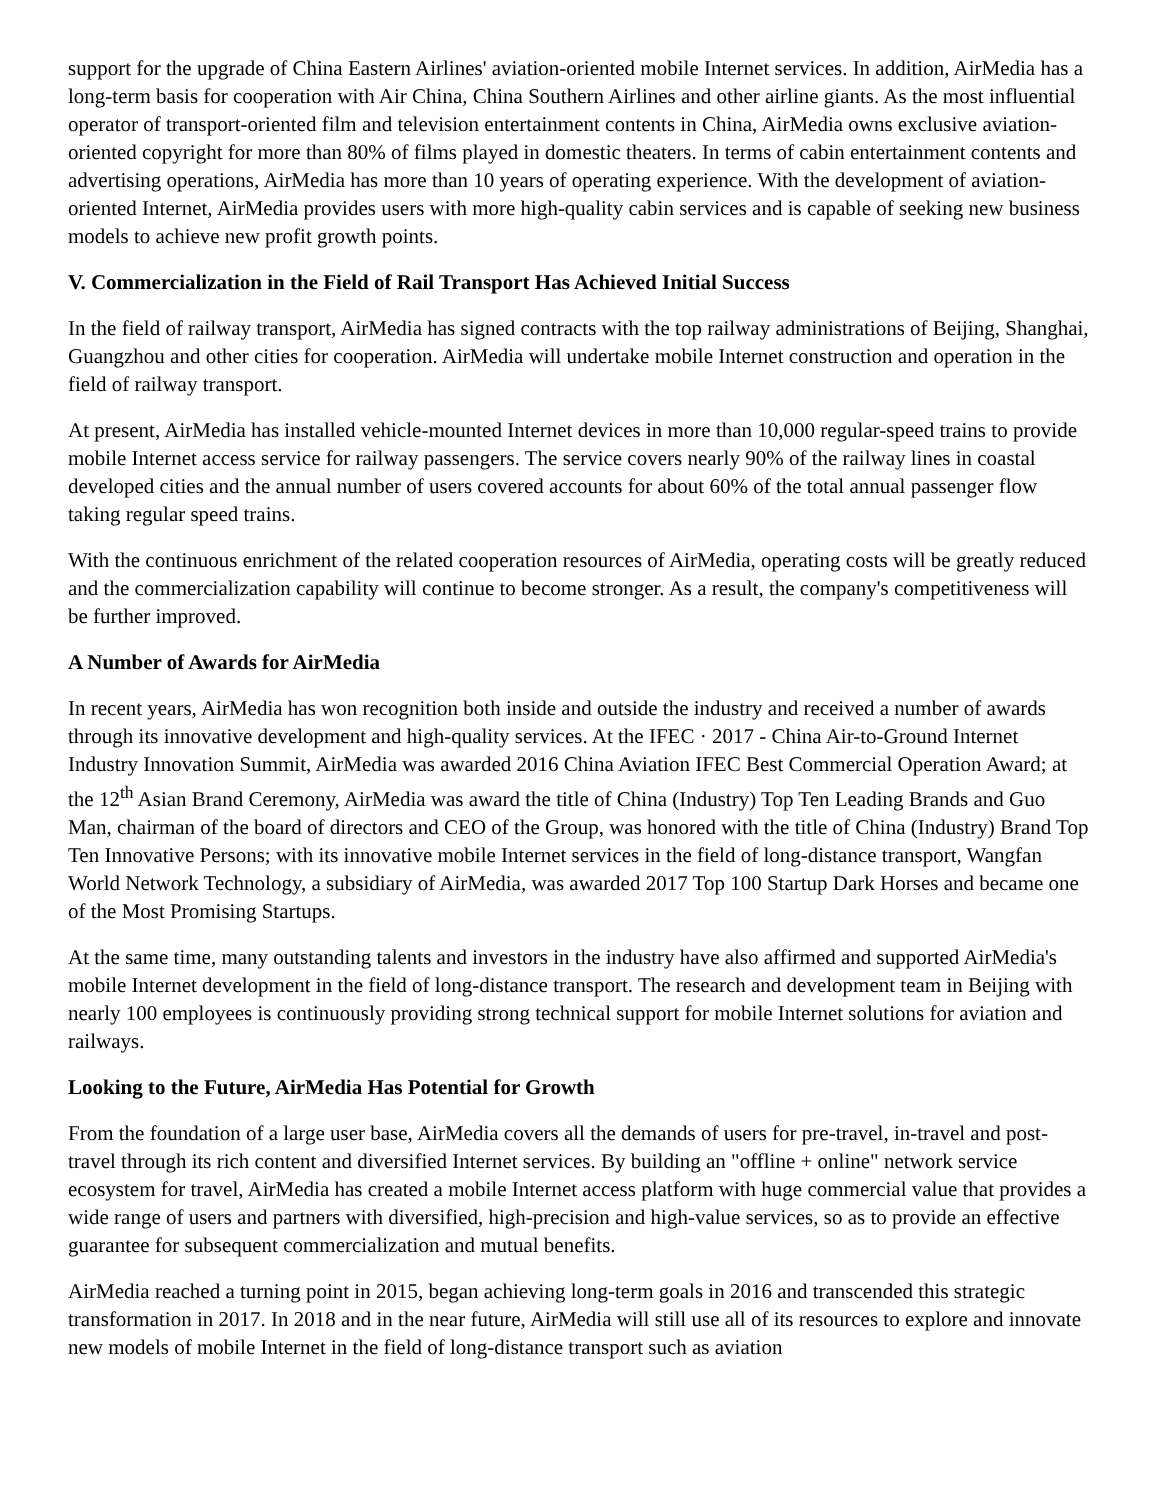support for the upgrade of China Eastern Airlines' aviation-oriented mobile Internet services. In addition, AirMedia has a long-term basis for cooperation with Air China, China Southern Airlines and other airline giants. As the most influential operator of transport-oriented film and television entertainment contents in China, AirMedia owns exclusive aviation-oriented copyright for more than 80% of films played in domestic theaters. In terms of cabin entertainment contents and advertising operations, AirMedia has more than 10 years of operating experience. With the development of aviation-oriented Internet, AirMedia provides users with more high-quality cabin services and is capable of seeking new business models to achieve new profit growth points.
V. Commercialization in the Field of Rail Transport Has Achieved Initial Success
In the field of railway transport, AirMedia has signed contracts with the top railway administrations of Beijing, Shanghai, Guangzhou and other cities for cooperation. AirMedia will undertake mobile Internet construction and operation in the field of railway transport.
At present, AirMedia has installed vehicle-mounted Internet devices in more than 10,000 regular-speed trains to provide mobile Internet access service for railway passengers. The service covers nearly 90% of the railway lines in coastal developed cities and the annual number of users covered accounts for about 60% of the total annual passenger flow taking regular speed trains.
With the continuous enrichment of the related cooperation resources of AirMedia, operating costs will be greatly reduced and the commercialization capability will continue to become stronger. As a result, the company's competitiveness will be further improved.
A Number of Awards for AirMedia
In recent years, AirMedia has won recognition both inside and outside the industry and received a number of awards through its innovative development and high-quality services. At the IFEC · 2017 - China Air-to-Ground Internet Industry Innovation Summit, AirMedia was awarded 2016 China Aviation IFEC Best Commercial Operation Award; at the 12<sup>th</sup> Asian Brand Ceremony, AirMedia was award the title of China (Industry) Top Ten Leading Brands and Guo Man, chairman of the board of directors and CEO of the Group, was honored with the title of China (Industry) Brand Top Ten Innovative Persons; with its innovative mobile Internet services in the field of long-distance transport, Wangfan World Network Technology, a subsidiary of AirMedia, was awarded 2017 Top 100 Startup Dark Horses and became one of the Most Promising Startups.
At the same time, many outstanding talents and investors in the industry have also affirmed and supported AirMedia's mobile Internet development in the field of long-distance transport. The research and development team in Beijing with nearly 100 employees is continuously providing strong technical support for mobile Internet solutions for aviation and railways.
Looking to the Future, AirMedia Has Potential for Growth
From the foundation of a large user base, AirMedia covers all the demands of users for pre-travel, in-travel and post-travel through its rich content and diversified Internet services. By building an "offline + online" network service ecosystem for travel, AirMedia has created a mobile Internet access platform with huge commercial value that provides a wide range of users and partners with diversified, high-precision and high-value services, so as to provide an effective guarantee for subsequent commercialization and mutual benefits.
AirMedia reached a turning point in 2015, began achieving long-term goals in 2016 and transcended this strategic transformation in 2017. In 2018 and in the near future, AirMedia will still use all of its resources to explore and innovate new models of mobile Internet in the field of long-distance transport such as aviation